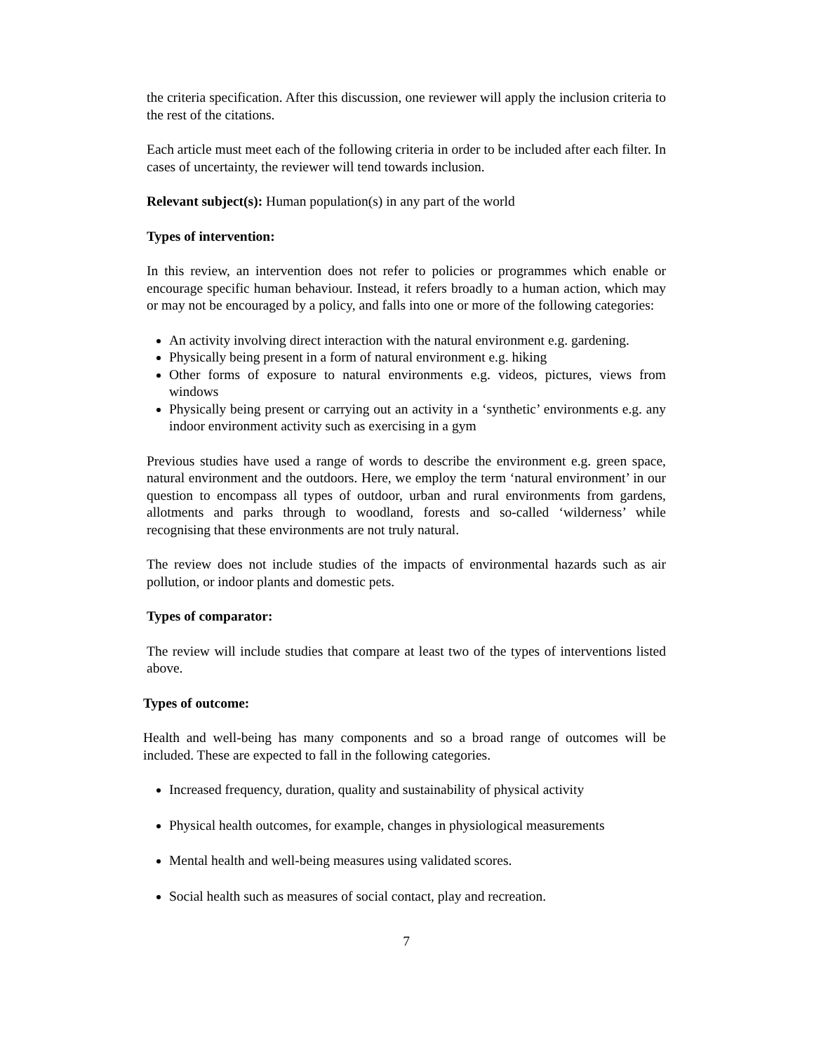the criteria specification. After this discussion, one reviewer will apply the inclusion criteria to the rest of the citations.
Each article must meet each of the following criteria in order to be included after each filter. In cases of uncertainty, the reviewer will tend towards inclusion.
Relevant subject(s): Human population(s) in any part of the world
Types of intervention:
In this review, an intervention does not refer to policies or programmes which enable or encourage specific human behaviour. Instead, it refers broadly to a human action, which may or may not be encouraged by a policy, and falls into one or more of the following categories:
An activity involving direct interaction with the natural environment e.g. gardening.
Physically being present in a form of natural environment e.g. hiking
Other forms of exposure to natural environments e.g. videos, pictures, views from windows
Physically being present or carrying out an activity in a ‘synthetic’ environments e.g. any indoor environment activity such as exercising in a gym
Previous studies have used a range of words to describe the environment e.g. green space, natural environment and the outdoors. Here, we employ the term ‘natural environment’ in our question to encompass all types of outdoor, urban and rural environments from gardens, allotments and parks through to woodland, forests and so-called ‘wilderness’ while recognising that these environments are not truly natural.
The review does not include studies of the impacts of environmental hazards such as air pollution, or indoor plants and domestic pets.
Types of comparator:
The review will include studies that compare at least two of the types of interventions listed above.
Types of outcome:
Health and well-being has many components and so a broad range of outcomes will be included. These are expected to fall in the following categories.
Increased frequency, duration, quality and sustainability of physical activity
Physical health outcomes, for example, changes in physiological measurements
Mental health and well-being measures using validated scores.
Social health such as measures of social contact, play and recreation.
7